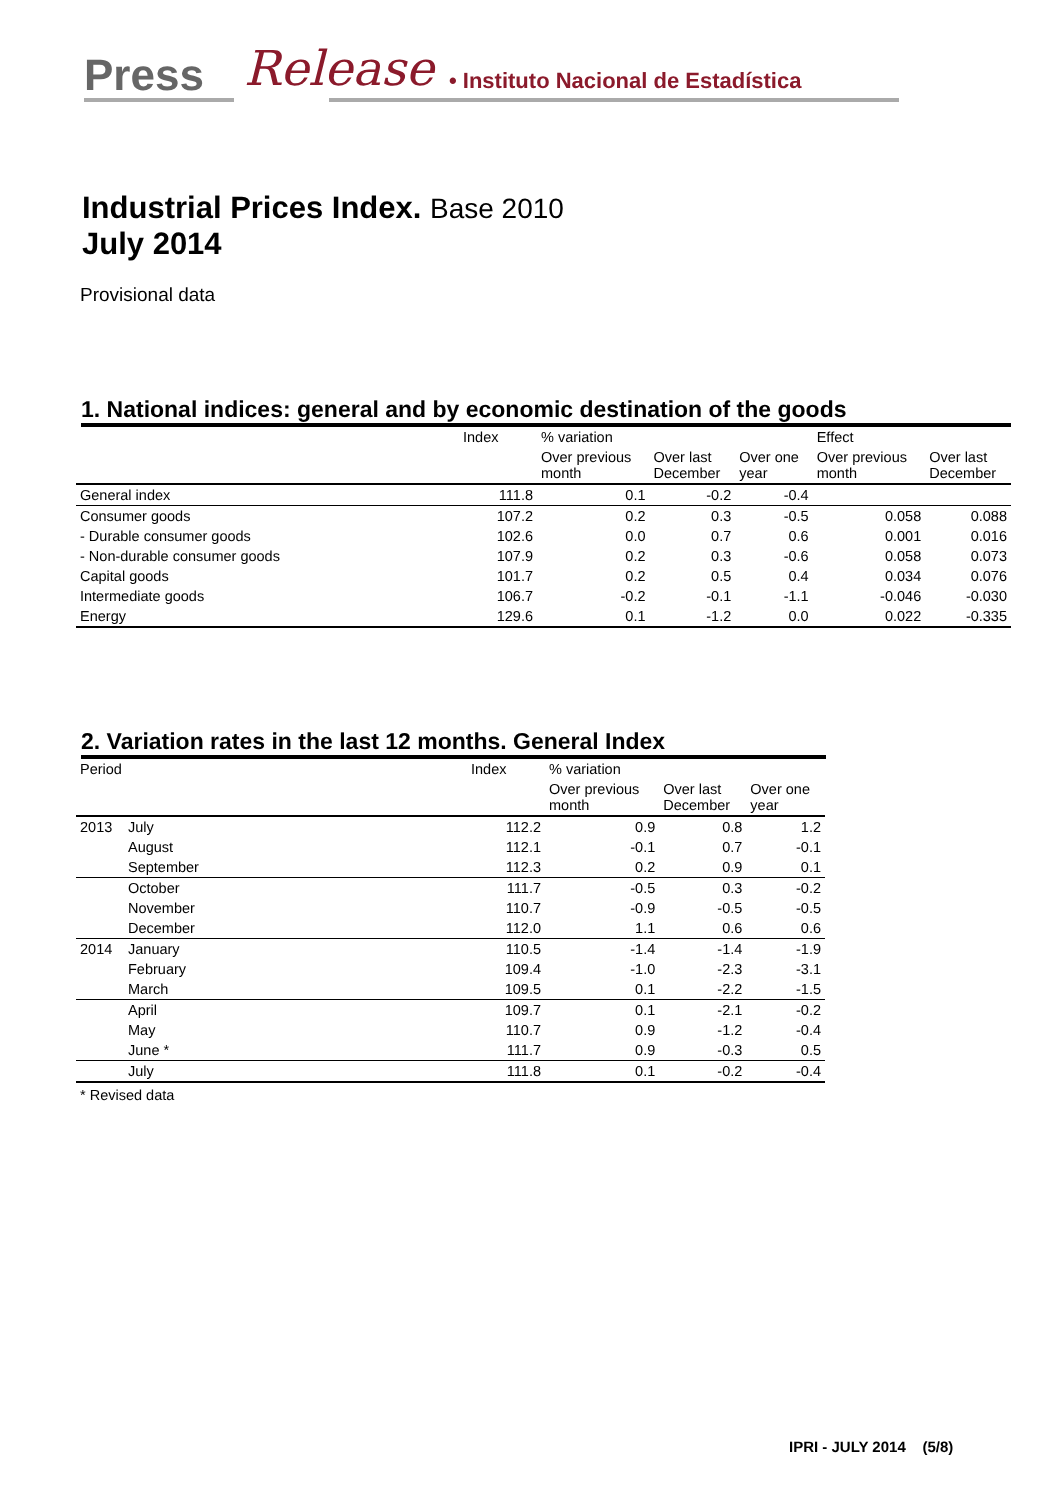Press Release
• Instituto Nacional de Estadística
Industrial Prices Index. Base 2010
July 2014
Provisional data
1. National indices: general and by economic destination of the goods
| | Index | % variation | | | Effect | |
| --- | --- | --- | --- | --- | --- | --- |
| | | Over previous month | Over last December | Over one year | Over previous month | Over last December |
| General index | 111.8 | 0.1 | -0.2 | -0.4 | | |
| Consumer goods | 107.2 | 0.2 | 0.3 | -0.5 | 0.058 | 0.088 |
| - Durable consumer goods | 102.6 | 0.0 | 0.7 | 0.6 | 0.001 | 0.016 |
| - Non-durable consumer goods | 107.9 | 0.2 | 0.3 | -0.6 | 0.058 | 0.073 |
| Capital goods | 101.7 | 0.2 | 0.5 | 0.4 | 0.034 | 0.076 |
| Intermediate goods | 106.7 | -0.2 | -0.1 | -1.1 | -0.046 | -0.030 |
| Energy | 129.6 | 0.1 | -1.2 | 0.0 | 0.022 | -0.335 |
2. Variation rates in the last 12 months. General Index
| Period | | Index | % variation | | |
| --- | --- | --- | --- | --- | --- |
| | | | Over previous month | Over last December | Over one year |
| 2013 | July | 112.2 | 0.9 | 0.8 | 1.2 |
| | August | 112.1 | -0.1 | 0.7 | -0.1 |
| | September | 112.3 | 0.2 | 0.9 | 0.1 |
| | October | 111.7 | -0.5 | 0.3 | -0.2 |
| | November | 110.7 | -0.9 | -0.5 | -0.5 |
| | December | 112.0 | 1.1 | 0.6 | 0.6 |
| 2014 | January | 110.5 | -1.4 | -1.4 | -1.9 |
| | February | 109.4 | -1.0 | -2.3 | -3.1 |
| | March | 109.5 | 0.1 | -2.2 | -1.5 |
| | April | 109.7 | 0.1 | -2.1 | -0.2 |
| | May | 110.7 | 0.9 | -1.2 | -0.4 |
| | June * | 111.7 | 0.9 | -0.3 | 0.5 |
| | July | 111.8 | 0.1 | -0.2 | -0.4 |
* Revised data
IPRI - JULY 2014 (5/8)